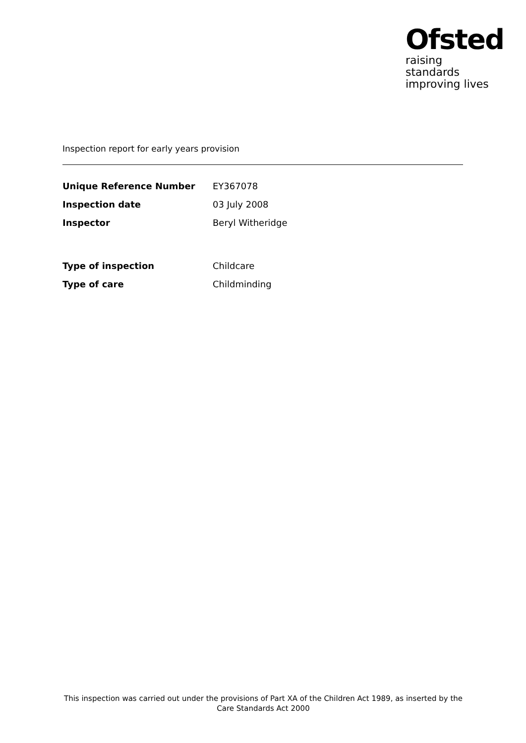Ofsted
raising standards
improving lives
Inspection report for early years provision
| Unique Reference Number | EY367078 |
| Inspection date | 03 July 2008 |
| Inspector | Beryl Witheridge |
| Type of inspection | Childcare |
| Type of care | Childminding |
This inspection was carried out under the provisions of Part XA of the Children Act 1989, as inserted by the Care Standards Act 2000